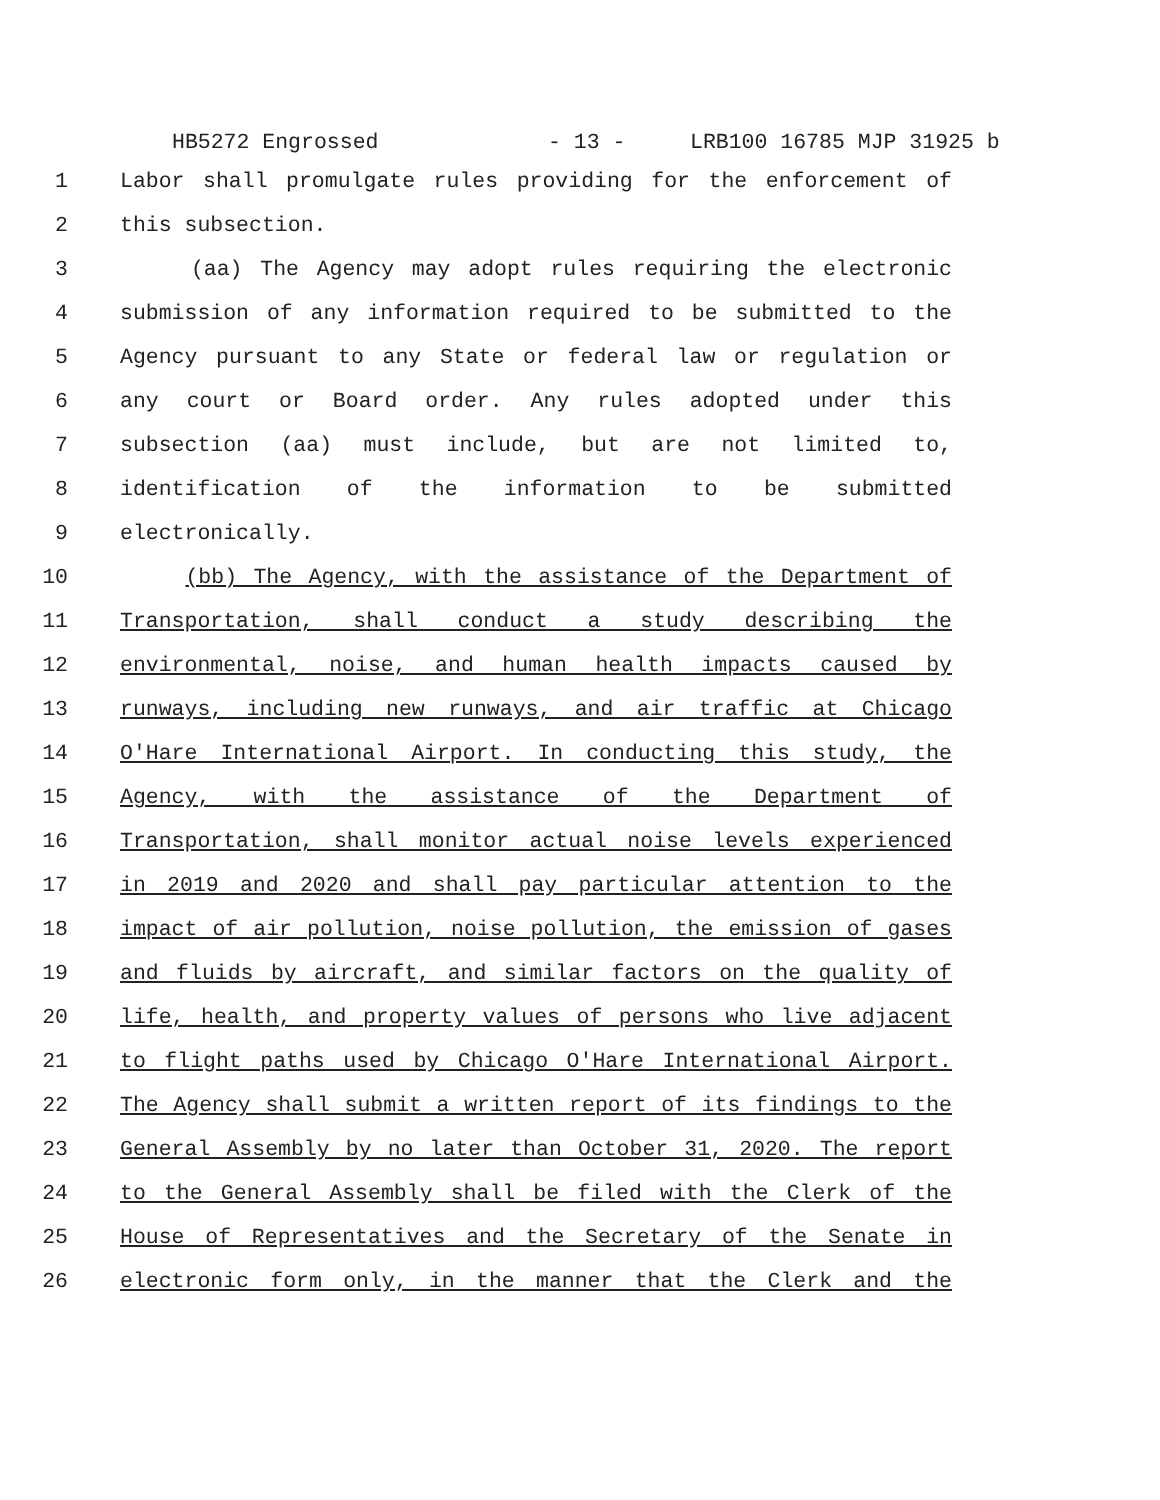HB5272 Engrossed - 13 - LRB100 16785 MJP 31925 b
1 Labor shall promulgate rules providing for the enforcement of
2 this subsection.
3 (aa) The Agency may adopt rules requiring the electronic
4 submission of any information required to be submitted to the
5 Agency pursuant to any State or federal law or regulation or
6 any court or Board order. Any rules adopted under this
7 subsection (aa) must include, but are not limited to,
8 identification of the information to be submitted
9 electronically.
10 (bb) The Agency, with the assistance of the Department of
11 Transportation, shall conduct a study describing the
12 environmental, noise, and human health impacts caused by
13 runways, including new runways, and air traffic at Chicago
14 O'Hare International Airport. In conducting this study, the
15 Agency, with the assistance of the Department of
16 Transportation, shall monitor actual noise levels experienced
17 in 2019 and 2020 and shall pay particular attention to the
18 impact of air pollution, noise pollution, the emission of gases
19 and fluids by aircraft, and similar factors on the quality of
20 life, health, and property values of persons who live adjacent
21 to flight paths used by Chicago O'Hare International Airport.
22 The Agency shall submit a written report of its findings to the
23 General Assembly by no later than October 31, 2020. The report
24 to the General Assembly shall be filed with the Clerk of the
25 House of Representatives and the Secretary of the Senate in
26 electronic form only, in the manner that the Clerk and the